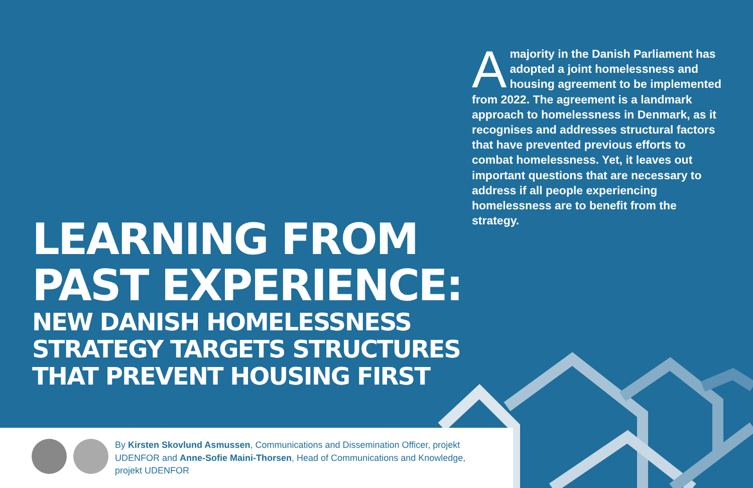Amajority in the Danish Parliament has adopted a joint homelessness and housing agreement to be implemented from 2022. The agreement is a landmark approach to homelessness in Denmark, as it recognises and addresses structural factors that have prevented previous efforts to combat homelessness. Yet, it leaves out important questions that are necessary to address if all people experiencing homelessness are to benefit from the strategy.
LEARNING FROM
PAST EXPERIENCE:
NEW DANISH HOMELESSNESS
STRATEGY TARGETS STRUCTURES
THAT PREVENT HOUSING FIRST
By Kirsten Skovlund Asmussen, Communications and Dissemination Officer, projekt UDENFOR and Anne-Sofie Maini-Thorsen, Head of Communications and Knowledge, projekt UDENFOR